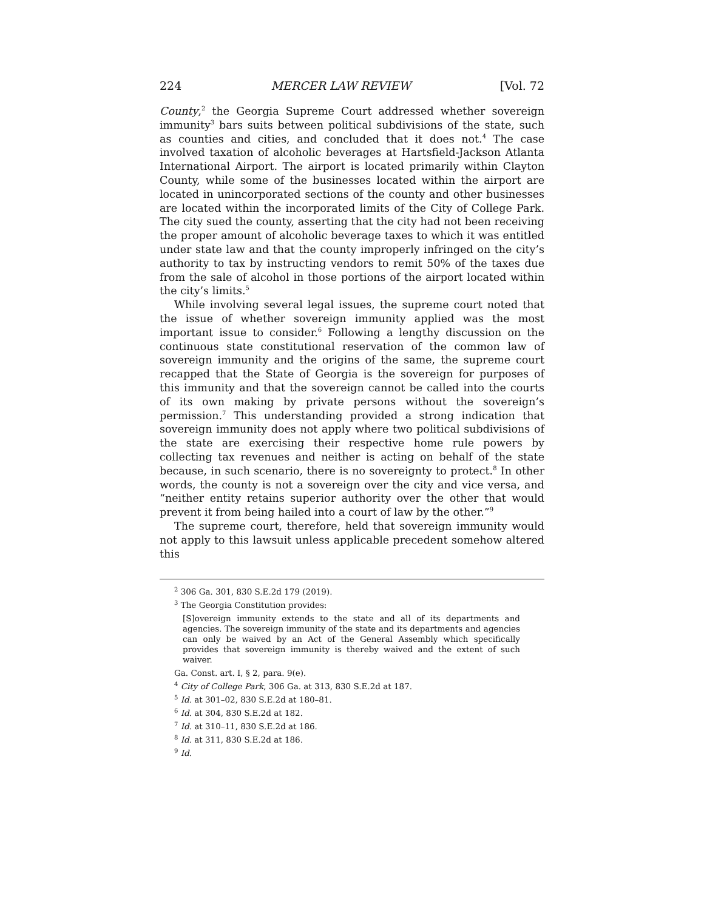224 MERCER LAW REVIEW [Vol. 72
County,<sup>2</sup> the Georgia Supreme Court addressed whether sovereign immunity<sup>3</sup> bars suits between political subdivisions of the state, such as counties and cities, and concluded that it does not.<sup>4</sup> The case involved taxation of alcoholic beverages at Hartsfield-Jackson Atlanta International Airport. The airport is located primarily within Clayton County, while some of the businesses located within the airport are located in unincorporated sections of the county and other businesses are located within the incorporated limits of the City of College Park. The city sued the county, asserting that the city had not been receiving the proper amount of alcoholic beverage taxes to which it was entitled under state law and that the county improperly infringed on the city’s authority to tax by instructing vendors to remit 50% of the taxes due from the sale of alcohol in those portions of the airport located within the city’s limits.<sup>5</sup>
While involving several legal issues, the supreme court noted that the issue of whether sovereign immunity applied was the most important issue to consider.<sup>6</sup> Following a lengthy discussion on the continuous state constitutional reservation of the common law of sovereign immunity and the origins of the same, the supreme court recapped that the State of Georgia is the sovereign for purposes of this immunity and that the sovereign cannot be called into the courts of its own making by private persons without the sovereign’s permission.<sup>7</sup> This understanding provided a strong indication that sovereign immunity does not apply where two political subdivisions of the state are exercising their respective home rule powers by collecting tax revenues and neither is acting on behalf of the state because, in such scenario, there is no sovereignty to protect.<sup>8</sup> In other words, the county is not a sovereign over the city and vice versa, and “neither entity retains superior authority over the other that would prevent it from being hailed into a court of law by the other.”<sup>9</sup>
The supreme court, therefore, held that sovereign immunity would not apply to this lawsuit unless applicable precedent somehow altered this
<sup>2</sup> 306 Ga. 301, 830 S.E.2d 179 (2019).
<sup>3</sup> The Georgia Constitution provides:
[S]overeign immunity extends to the state and all of its departments and agencies. The sovereign immunity of the state and its departments and agencies can only be waived by an Act of the General Assembly which specifically provides that sovereign immunity is thereby waived and the extent of such waiver.
Ga. Const. art. I, § 2, para. 9(e).
<sup>4</sup> City of College Park, 306 Ga. at 313, 830 S.E.2d at 187.
<sup>5</sup> Id. at 301–02, 830 S.E.2d at 180–81.
<sup>6</sup> Id. at 304, 830 S.E.2d at 182.
<sup>7</sup> Id. at 310–11, 830 S.E.2d at 186.
<sup>8</sup> Id. at 311, 830 S.E.2d at 186.
<sup>9</sup> Id.